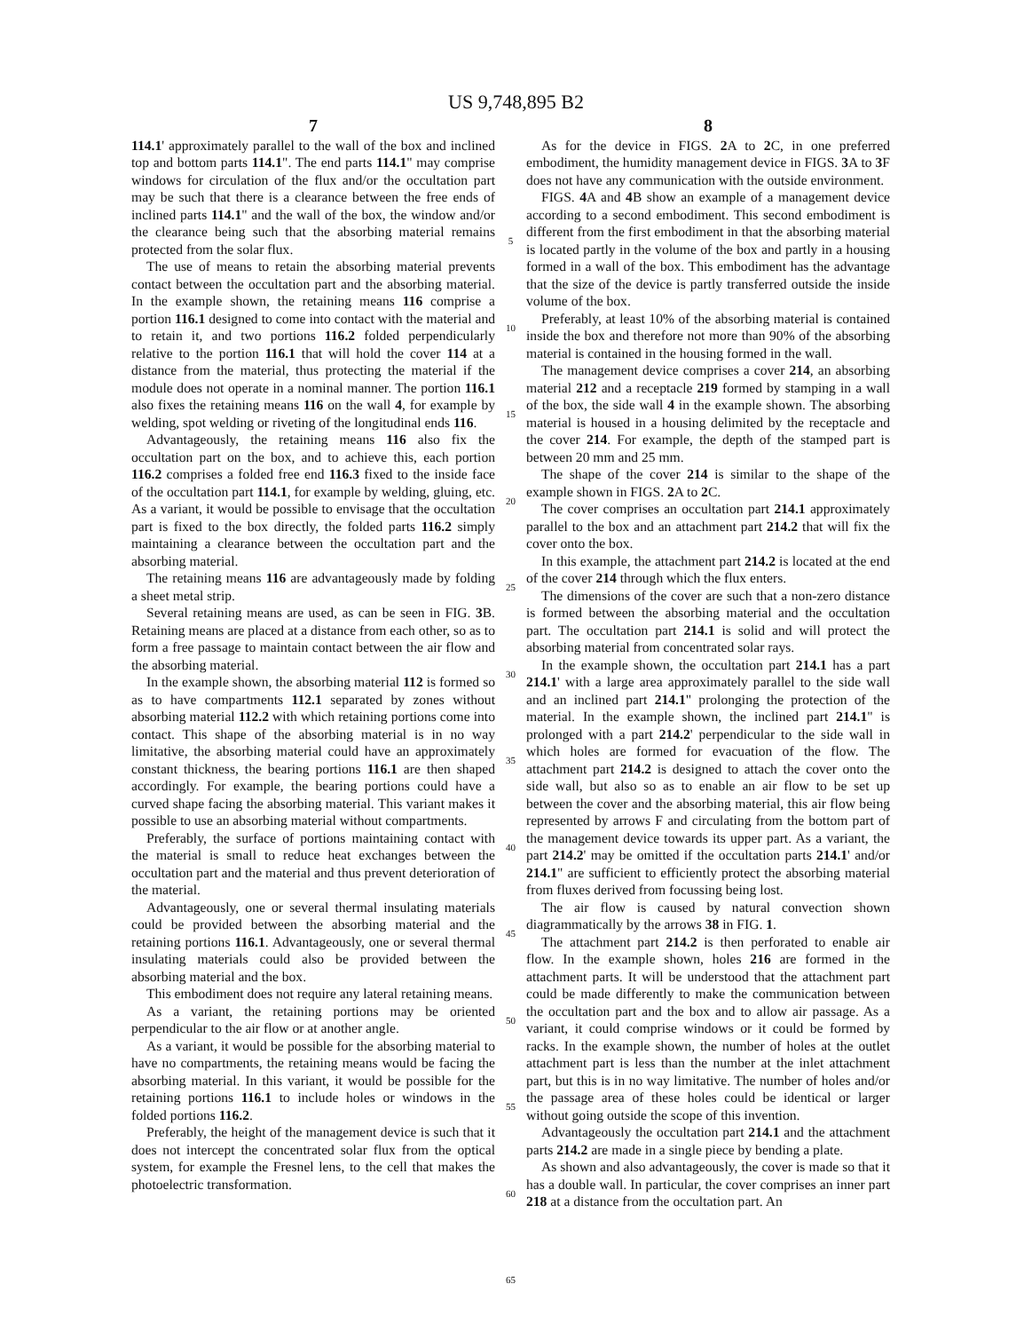US 9,748,895 B2
7
114.1' approximately parallel to the wall of the box and inclined top and bottom parts 114.1". The end parts 114.1" may comprise windows for circulation of the flux and/or the occultation part may be such that there is a clearance between the free ends of inclined parts 114.1" and the wall of the box, the window and/or the clearance being such that the absorbing material remains protected from the solar flux.
The use of means to retain the absorbing material prevents contact between the occultation part and the absorbing material. In the example shown, the retaining means 116 comprise a portion 116.1 designed to come into contact with the material and to retain it, and two portions 116.2 folded perpendicularly relative to the portion 116.1 that will hold the cover 114 at a distance from the material, thus protecting the material if the module does not operate in a nominal manner. The portion 116.1 also fixes the retaining means 116 on the wall 4, for example by welding, spot welding or riveting of the longitudinal ends 116.
Advantageously, the retaining means 116 also fix the occultation part on the box, and to achieve this, each portion 116.2 comprises a folded free end 116.3 fixed to the inside face of the occultation part 114.1, for example by welding, gluing, etc. As a variant, it would be possible to envisage that the occultation part is fixed to the box directly, the folded parts 116.2 simply maintaining a clearance between the occultation part and the absorbing material.
The retaining means 116 are advantageously made by folding a sheet metal strip.
Several retaining means are used, as can be seen in FIG. 3 B. Retaining means are placed at a distance from each other, so as to form a free passage to maintain contact between the air flow and the absorbing material.
In the example shown, the absorbing material 112 is formed so as to have compartments 112.1 separated by zones without absorbing material 112.2 with which retaining portions come into contact. This shape of the absorbing material is in no way limitative, the absorbing material could have an approximately constant thickness, the bearing portions 116.1 are then shaped accordingly. For example, the bearing portions could have a curved shape facing the absorbing material. This variant makes it possible to use an absorbing material without compartments.
Preferably, the surface of portions maintaining contact with the material is small to reduce heat exchanges between the occultation part and the material and thus prevent deterioration of the material.
Advantageously, one or several thermal insulating materials could be provided between the absorbing material and the retaining portions 116.1. Advantageously, one or several thermal insulating materials could also be provided between the absorbing material and the box.
This embodiment does not require any lateral retaining means.
As a variant, the retaining portions may be oriented perpendicular to the air flow or at another angle.
As a variant, it would be possible for the absorbing material to have no compartments, the retaining means would be facing the absorbing material. In this variant, it would be possible for the retaining portions 116.1 to include holes or windows in the folded portions 116.2.
Preferably, the height of the management device is such that it does not intercept the concentrated solar flux from the optical system, for example the Fresnel lens, to the cell that makes the photoelectric transformation.
5
10
15
20
25
30
35
40
45
50
55
60
65
8
As for the device in FIGS. 2 A to 2 C, in one preferred embodiment, the humidity management device in FIGS. 3 A to 3 F does not have any communication with the outside environment.
FIGS. 4 A and 4 B show an example of a management device according to a second embodiment. This second embodiment is different from the first embodiment in that the absorbing material is located partly in the volume of the box and partly in a housing formed in a wall of the box. This embodiment has the advantage that the size of the device is partly transferred outside the inside volume of the box.
Preferably, at least 10% of the absorbing material is contained inside the box and therefore not more than 90% of the absorbing material is contained in the housing formed in the wall.
The management device comprises a cover 214, an absorbing material 212 and a receptacle 219 formed by stamping in a wall of the box, the side wall 4 in the example shown. The absorbing material is housed in a housing delimited by the receptacle and the cover 214. For example, the depth of the stamped part is between 20 mm and 25 mm.
The shape of the cover 214 is similar to the shape of the example shown in FIGS. 2 A to 2 C.
The cover comprises an occultation part 214.1 approximately parallel to the box and an attachment part 214.2 that will fix the cover onto the box.
In this example, the attachment part 214.2 is located at the end of the cover 214 through which the flux enters.
The dimensions of the cover are such that a non-zero distance is formed between the absorbing material and the occultation part. The occultation part 214.1 is solid and will protect the absorbing material from concentrated solar rays.
In the example shown, the occultation part 214.1 has a part 214.1' with a large area approximately parallel to the side wall and an inclined part 214.1" prolonging the protection of the material. In the example shown, the inclined part 214.1" is prolonged with a part 214.2' perpendicular to the side wall in which holes are formed for evacuation of the flow. The attachment part 214.2 is designed to attach the cover onto the side wall, but also so as to enable an air flow to be set up between the cover and the absorbing material, this air flow being represented by arrows F and circulating from the bottom part of the management device towards its upper part. As a variant, the part 214.2' may be omitted if the occultation parts 214.1' and/or 214.1" are sufficient to efficiently protect the absorbing material from fluxes derived from focussing being lost.
The air flow is caused by natural convection shown diagrammatically by the arrows 38 in FIG. 1.
The attachment part 214.2 is then perforated to enable air flow. In the example shown, holes 216 are formed in the attachment parts. It will be understood that the attachment part could be made differently to make the communication between the occultation part and the box and to allow air passage. As a variant, it could comprise windows or it could be formed by racks. In the example shown, the number of holes at the outlet attachment part is less than the number at the inlet attachment part, but this is in no way limitative. The number of holes and/or the passage area of these holes could be identical or larger without going outside the scope of this invention.
Advantageously the occultation part 214.1 and the attachment parts 214.2 are made in a single piece by bending a plate.
As shown and also advantageously, the cover is made so that it has a double wall. In particular, the cover comprises an inner part 218 at a distance from the occultation part. An